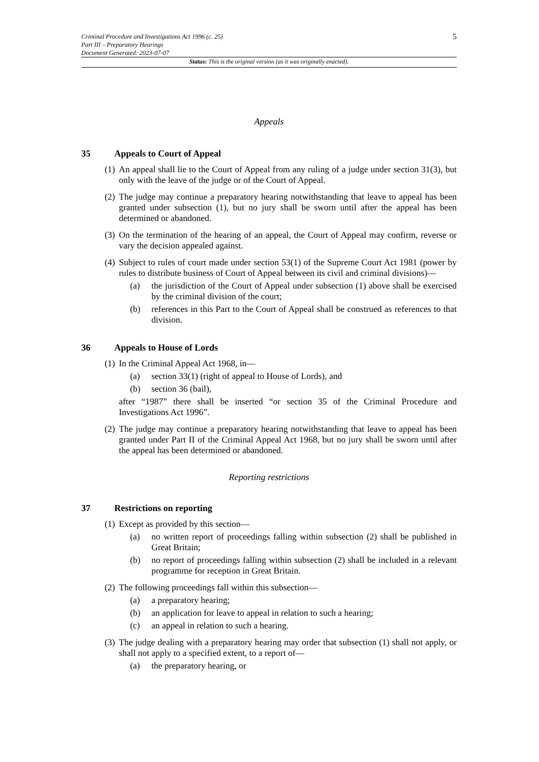Criminal Procedure and Investigations Act 1996 (c. 25)
Part III – Preparatory Hearings
Document Generated: 2023-07-07
5
Status: This is the original version (as it was originally enacted).
Appeals
35 Appeals to Court of Appeal
(1)
An appeal shall lie to the Court of Appeal from any ruling of a judge under section 31(3), but only with the leave of the judge or of the Court of Appeal.
(2)
The judge may continue a preparatory hearing notwithstanding that leave to appeal has been granted under subsection (1), but no jury shall be sworn until after the appeal has been determined or abandoned.
(3)
On the termination of the hearing of an appeal, the Court of Appeal may confirm, reverse or vary the decision appealed against.
(4)
Subject to rules of court made under section 53(1) of the Supreme Court Act 1981 (power by rules to distribute business of Court of Appeal between its civil and criminal divisions)—
(a) the jurisdiction of the Court of Appeal under subsection (1) above shall be exercised by the criminal division of the court;
(b) references in this Part to the Court of Appeal shall be construed as references to that division.
36 Appeals to House of Lords
(1)
In the Criminal Appeal Act 1968, in—
(a) section 33(1) (right of appeal to House of Lords), and
(b) section 36 (bail),
after “1987” there shall be inserted “or section 35 of the Criminal Procedure and Investigations Act 1996”.
(2)
The judge may continue a preparatory hearing notwithstanding that leave to appeal has been granted under Part II of the Criminal Appeal Act 1968, but no jury shall be sworn until after the appeal has been determined or abandoned.
Reporting restrictions
37 Restrictions on reporting
(1)
Except as provided by this section—
(a) no written report of proceedings falling within subsection (2) shall be published in Great Britain;
(b) no report of proceedings falling within subsection (2) shall be included in a relevant programme for reception in Great Britain.
(2)
The following proceedings fall within this subsection—
(a) a preparatory hearing;
(b) an application for leave to appeal in relation to such a hearing;
(c) an appeal in relation to such a hearing.
(3)
The judge dealing with a preparatory hearing may order that subsection (1) shall not apply, or shall not apply to a specified extent, to a report of—
(a) the preparatory hearing, or